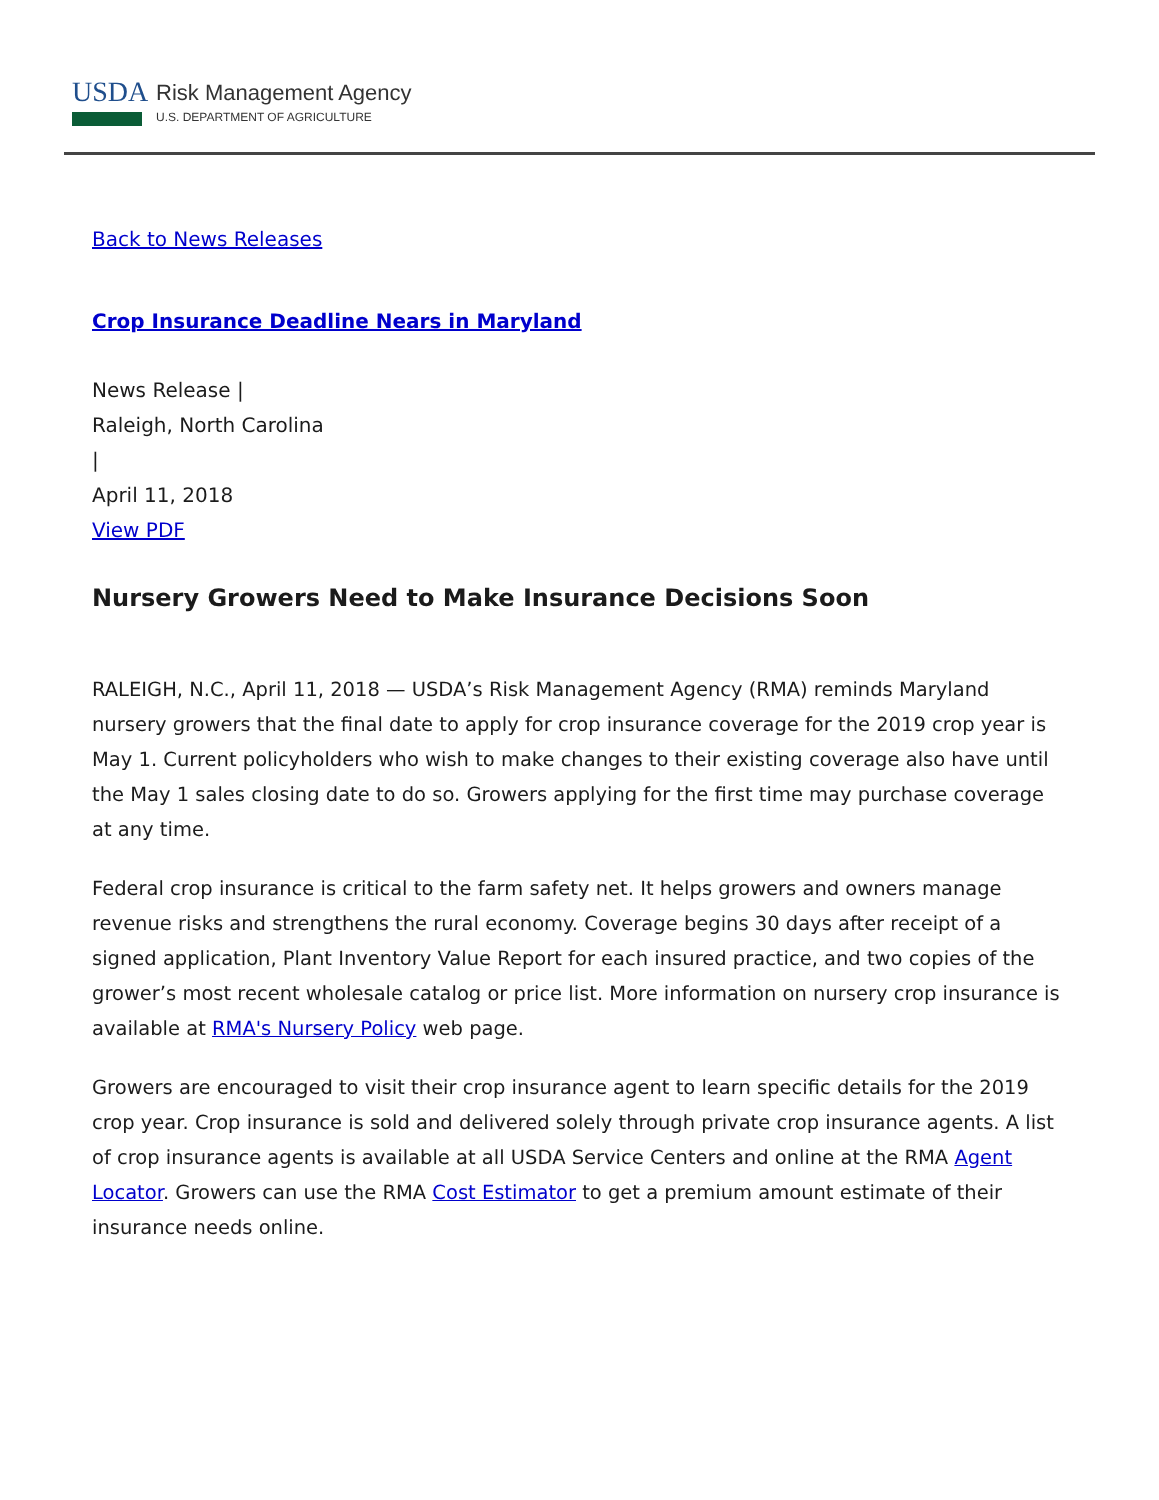USDA
Risk Management Agency
U.S. DEPARTMENT OF AGRICULTURE
Back to News Releases
Crop Insurance Deadline Nears in Maryland
News Release |
Raleigh, North Carolina
|
April 11, 2018
View PDF
Nursery Growers Need to Make Insurance Decisions Soon
RALEIGH, N.C., April 11, 2018 — USDA’s Risk Management Agency (RMA) reminds Maryland nursery growers that the final date to apply for crop insurance coverage for the 2019 crop year is May 1. Current policyholders who wish to make changes to their existing coverage also have until the May 1 sales closing date to do so. Growers applying for the first time may purchase coverage at any time.
Federal crop insurance is critical to the farm safety net. It helps growers and owners manage revenue risks and strengthens the rural economy. Coverage begins 30 days after receipt of a signed application, Plant Inventory Value Report for each insured practice, and two copies of the grower’s most recent wholesale catalog or price list. More information on nursery crop insurance is available at RMA's Nursery Policy web page.
Growers are encouraged to visit their crop insurance agent to learn specific details for the 2019 crop year. Crop insurance is sold and delivered solely through private crop insurance agents. A list of crop insurance agents is available at all USDA Service Centers and online at the RMA Agent Locator. Growers can use the RMA Cost Estimator to get a premium amount estimate of their insurance needs online.